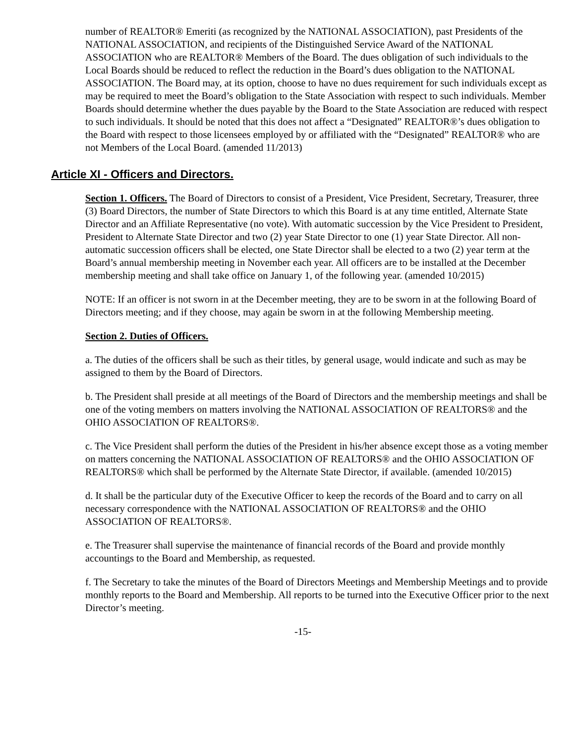number of REALTOR® Emeriti (as recognized by the NATIONAL ASSOCIATION), past Presidents of the NATIONAL ASSOCIATION, and recipients of the Distinguished Service Award of the NATIONAL ASSOCIATION who are REALTOR® Members of the Board. The dues obligation of such individuals to the Local Boards should be reduced to reflect the reduction in the Board’s dues obligation to the NATIONAL ASSOCIATION. The Board may, at its option, choose to have no dues requirement for such individuals except as may be required to meet the Board’s obligation to the State Association with respect to such individuals. Member Boards should determine whether the dues payable by the Board to the State Association are reduced with respect to such individuals. It should be noted that this does not affect a “Designated” REALTOR®’s dues obligation to the Board with respect to those licensees employed by or affiliated with the “Designated” REALTOR® who are not Members of the Local Board. (amended 11/2013)
Article XI - Officers and Directors.
Section 1. Officers. The Board of Directors to consist of a President, Vice President, Secretary, Treasurer, three (3) Board Directors, the number of State Directors to which this Board is at any time entitled, Alternate State Director and an Affiliate Representative (no vote). With automatic succession by the Vice President to President, President to Alternate State Director and two (2) year State Director to one (1) year State Director. All non-automatic succession officers shall be elected, one State Director shall be elected to a two (2) year term at the Board’s annual membership meeting in November each year. All officers are to be installed at the December membership meeting and shall take office on January 1, of the following year. (amended 10/2015)
NOTE: If an officer is not sworn in at the December meeting, they are to be sworn in at the following Board of Directors meeting; and if they choose, may again be sworn in at the following Membership meeting.
Section 2. Duties of Officers.
a. The duties of the officers shall be such as their titles, by general usage, would indicate and such as may be assigned to them by the Board of Directors.
b. The President shall preside at all meetings of the Board of Directors and the membership meetings and shall be one of the voting members on matters involving the NATIONAL ASSOCIATION OF REALTORS® and the OHIO ASSOCIATION OF REALTORS®.
c. The Vice President shall perform the duties of the President in his/her absence except those as a voting member on matters concerning the NATIONAL ASSOCIATION OF REALTORS® and the OHIO ASSOCIATION OF REALTORS® which shall be performed by the Alternate State Director, if available. (amended 10/2015)
d. It shall be the particular duty of the Executive Officer to keep the records of the Board and to carry on all necessary correspondence with the NATIONAL ASSOCIATION OF REALTORS® and the OHIO ASSOCIATION OF REALTORS®.
e. The Treasurer shall supervise the maintenance of financial records of the Board and provide monthly accountings to the Board and Membership, as requested.
f. The Secretary to take the minutes of the Board of Directors Meetings and Membership Meetings and to provide monthly reports to the Board and Membership. All reports to be turned into the Executive Officer prior to the next Director’s meeting.
-15-